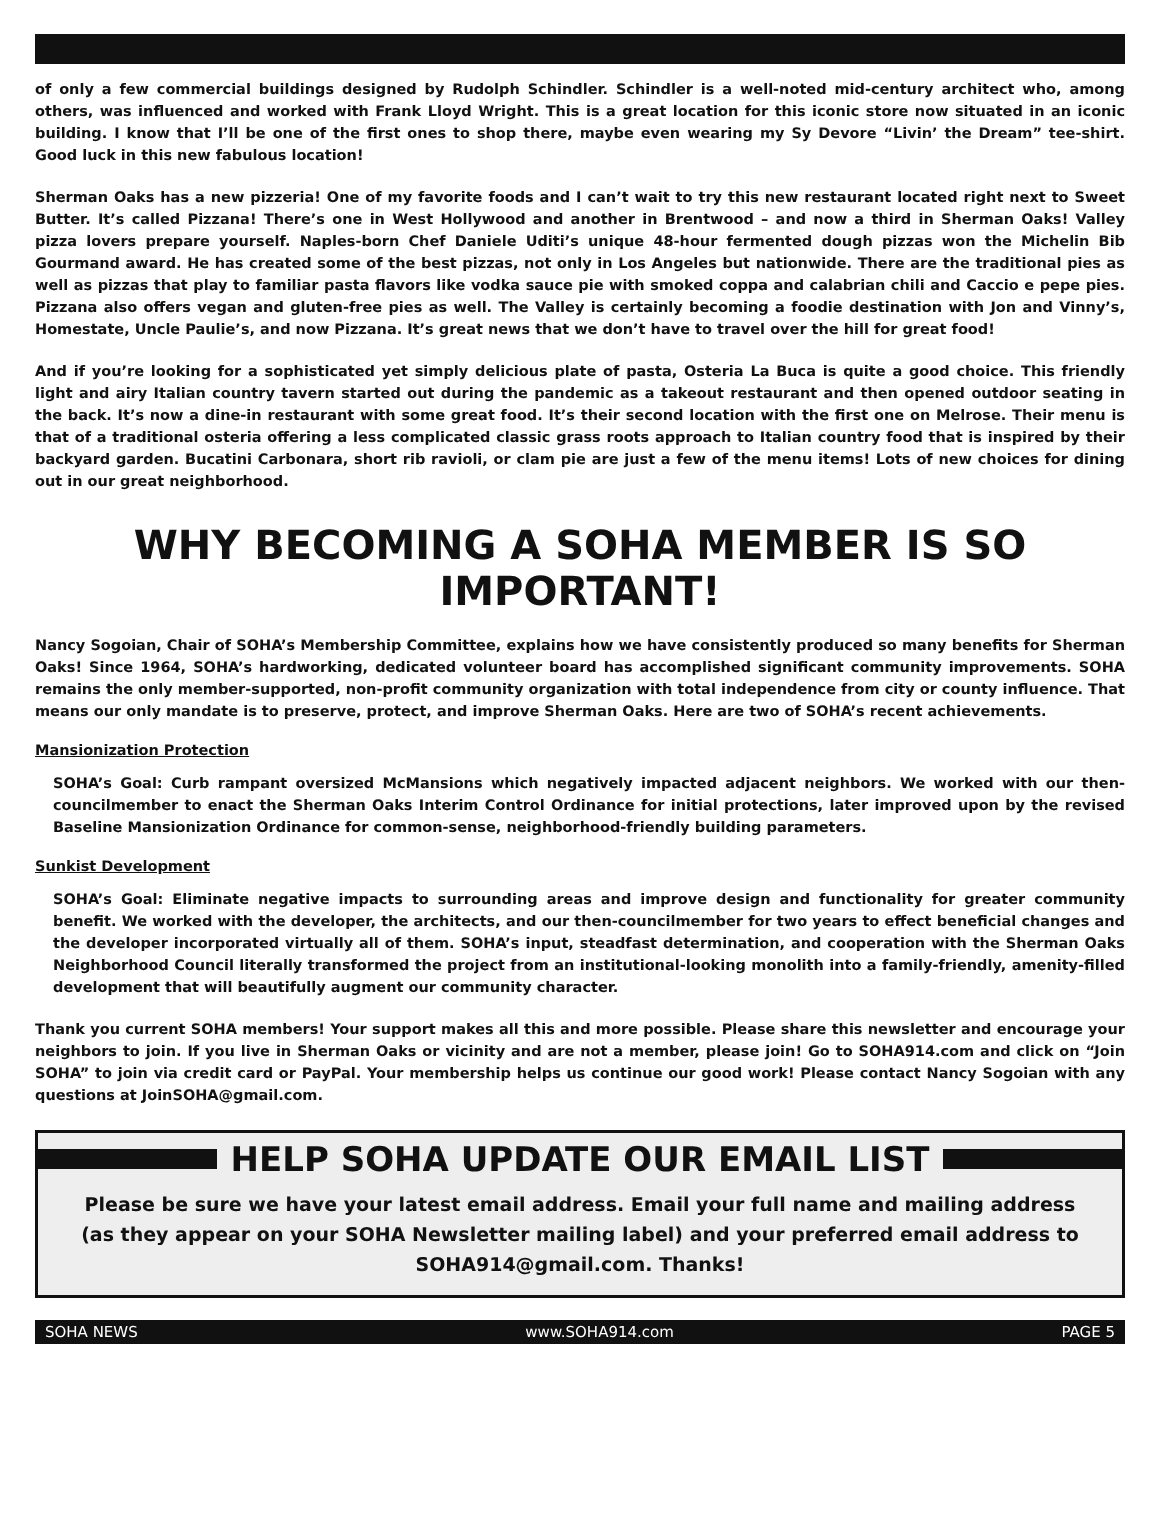of only a few commercial buildings designed by Rudolph Schindler. Schindler is a well-noted mid-century architect who, among others, was influenced and worked with Frank Lloyd Wright. This is a great location for this iconic store now situated in an iconic building. I know that I’ll be one of the first ones to shop there, maybe even wearing my Sy Devore “Livin’ the Dream” tee-shirt. Good luck in this new fabulous location!
Sherman Oaks has a new pizzeria! One of my favorite foods and I can’t wait to try this new restaurant located right next to Sweet Butter. It’s called Pizzana! There’s one in West Hollywood and another in Brentwood – and now a third in Sherman Oaks! Valley pizza lovers prepare yourself. Naples-born Chef Daniele Uditi’s unique 48-hour fermented dough pizzas won the Michelin Bib Gourmand award. He has created some of the best pizzas, not only in Los Angeles but nationwide. There are the traditional pies as well as pizzas that play to familiar pasta flavors like vodka sauce pie with smoked coppa and calabrian chili and Caccio e pepe pies. Pizzana also offers vegan and gluten-free pies as well. The Valley is certainly becoming a foodie destination with Jon and Vinny’s, Homestate, Uncle Paulie’s, and now Pizzana. It’s great news that we don’t have to travel over the hill for great food!
And if you’re looking for a sophisticated yet simply delicious plate of pasta, Osteria La Buca is quite a good choice. This friendly light and airy Italian country tavern started out during the pandemic as a takeout restaurant and then opened outdoor seating in the back. It’s now a dine-in restaurant with some great food. It’s their second location with the first one on Melrose. Their menu is that of a traditional osteria offering a less complicated classic grass roots approach to Italian country food that is inspired by their backyard garden. Bucatini Carbonara, short rib ravioli, or clam pie are just a few of the menu items! Lots of new choices for dining out in our great neighborhood.
WHY BECOMING A SOHA MEMBER IS SO IMPORTANT!
Nancy Sogoian, Chair of SOHA’s Membership Committee, explains how we have consistently produced so many benefits for Sherman Oaks! Since 1964, SOHA’s hardworking, dedicated volunteer board has accomplished significant community improvements. SOHA remains the only member-supported, non-profit community organization with total independence from city or county influence. That means our only mandate is to preserve, protect, and improve Sherman Oaks. Here are two of SOHA’s recent achievements.
Mansionization Protection
SOHA’s Goal: Curb rampant oversized McMansions which negatively impacted adjacent neighbors. We worked with our then-councilmember to enact the Sherman Oaks Interim Control Ordinance for initial protections, later improved upon by the revised Baseline Mansionization Ordinance for common-sense, neighborhood-friendly building parameters.
Sunkist Development
SOHA’s Goal: Eliminate negative impacts to surrounding areas and improve design and functionality for greater community benefit. We worked with the developer, the architects, and our then-councilmember for two years to effect beneficial changes and the developer incorporated virtually all of them. SOHA’s input, steadfast determination, and cooperation with the Sherman Oaks Neighborhood Council literally transformed the project from an institutional-looking monolith into a family-friendly, amenity-filled development that will beautifully augment our community character.
Thank you current SOHA members! Your support makes all this and more possible. Please share this newsletter and encourage your neighbors to join. If you live in Sherman Oaks or vicinity and are not a member, please join! Go to SOHA914.com and click on “Join SOHA” to join via credit card or PayPal. Your membership helps us continue our good work! Please contact Nancy Sogoian with any questions at JoinSOHA@gmail.com.
HELP SOHA UPDATE OUR EMAIL LIST
Please be sure we have your latest email address. Email your full name and mailing address (as they appear on your SOHA Newsletter mailing label) and your preferred email address to SOHA914@gmail.com. Thanks!
SOHA NEWS www.SOHA914.com PAGE 5